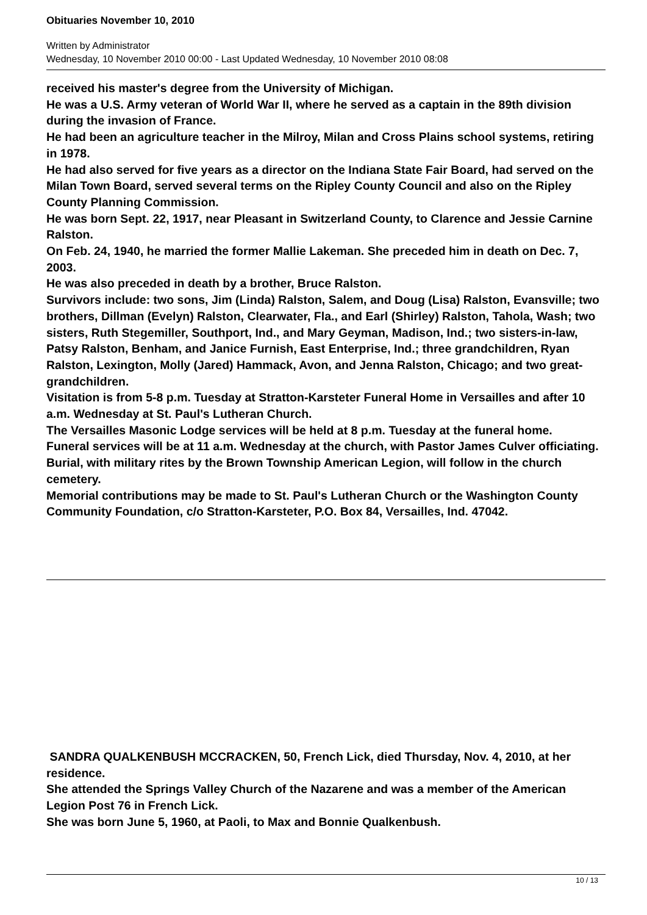Obituaries November 10, 2010
Written by Administrator
Wednesday, 10 November 2010 00:00 - Last Updated Wednesday, 10 November 2010 08:08
received his master's degree from the University of Michigan.
He was a U.S. Army veteran of World War II, where he served as a captain in the 89th division during the invasion of France.
He had been an agriculture teacher in the Milroy, Milan and Cross Plains school systems, retiring in 1978.
He had also served for five years as a director on the Indiana State Fair Board, had served on the Milan Town Board, served several terms on the Ripley County Council and also on the Ripley County Planning Commission.
He was born Sept. 22, 1917, near Pleasant in Switzerland County, to Clarence and Jessie Carnine Ralston.
On Feb. 24, 1940, he married the former Mallie Lakeman. She preceded him in death on Dec. 7, 2003.
He was also preceded in death by a brother, Bruce Ralston.
Survivors include: two sons, Jim (Linda) Ralston, Salem, and Doug (Lisa) Ralston, Evansville; two brothers, Dillman (Evelyn) Ralston, Clearwater, Fla., and Earl (Shirley) Ralston, Tahola, Wash; two sisters, Ruth Stegemiller, Southport, Ind., and Mary Geyman, Madison, Ind.; two sisters-in-law, Patsy Ralston, Benham, and Janice Furnish, East Enterprise, Ind.; three grandchildren, Ryan Ralston, Lexington, Molly (Jared) Hammack, Avon, and Jenna Ralston, Chicago; and two great-grandchildren.
Visitation is from 5-8 p.m. Tuesday at Stratton-Karsteter Funeral Home in Versailles and after 10 a.m. Wednesday at St. Paul's Lutheran Church.
The Versailles Masonic Lodge services will be held at 8 p.m. Tuesday at the funeral home.
Funeral services will be at 11 a.m. Wednesday at the church, with Pastor James Culver officiating.
Burial, with military rites by the Brown Township American Legion, will follow in the church cemetery.
Memorial contributions may be made to St. Paul's Lutheran Church or the Washington County Community Foundation, c/o Stratton-Karsteter, P.O. Box 84, Versailles, Ind. 47042.
SANDRA QUALKENBUSH MCCRACKEN, 50, French Lick, died Thursday, Nov. 4, 2010, at her residence.
She attended the Springs Valley Church of the Nazarene and was a member of the American Legion Post 76 in French Lick.
She was born June 5, 1960, at Paoli, to Max and Bonnie Qualkenbush.
10 / 13